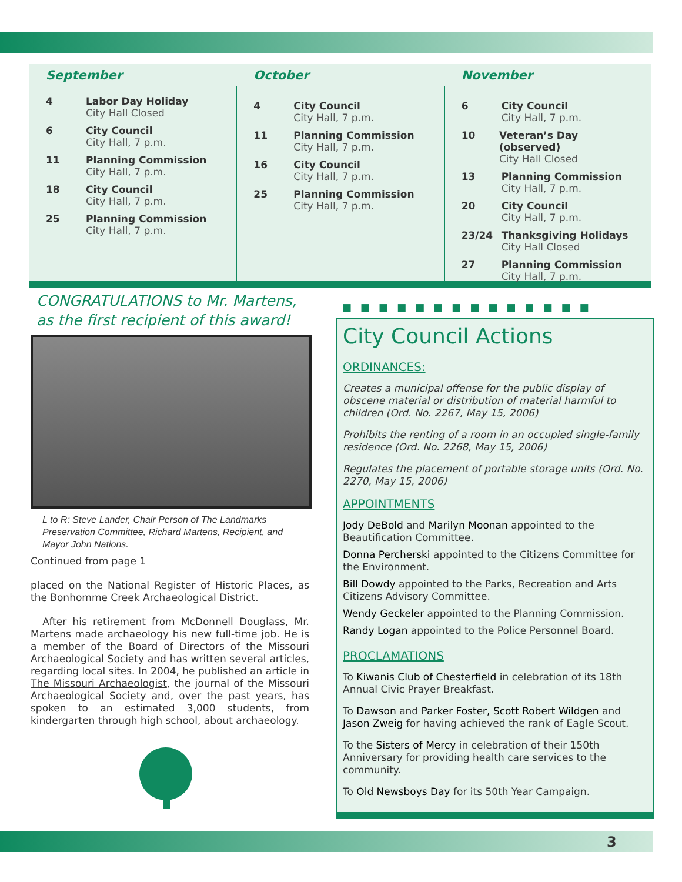September
4 Labor Day Holiday
City Hall Closed
6 City Council
City Hall, 7 p.m.
11 Planning Commission
City Hall, 7 p.m.
18 City Council
City Hall, 7 p.m.
25 Planning Commission
City Hall, 7 p.m.
October
4 City Council
City Hall, 7 p.m.
11 Planning Commission
City Hall, 7 p.m.
16 City Council
City Hall, 7 p.m.
25 Planning Commission
City Hall, 7 p.m.
November
6 City Council
City Hall, 7 p.m.
10 Veteran’s Day (observed)
City Hall Closed
13 Planning Commission
City Hall, 7 p.m.
20 City Council
City Hall, 7 p.m.
23/24 Thanksgiving Holidays
City Hall Closed
27 Planning Commission
City Hall, 7 p.m.
CONGRATULATIONS to Mr. Martens,
as the first recipient of this award!
L to R: Steve Lander, Chair Person of The Landmarks Preservation Committee, Richard Martens, Recipient, and Mayor John Nations.
Continued from page 1
placed on the National Register of Historic Places, as the Bonhomme Creek Archaeological District.
After his retirement from McDonnell Douglass, Mr. Martens made archaeology his new full-time job. He is a member of the Board of Directors of the Missouri Archaeological Society and has written several articles, regarding local sites. In 2004, he published an article in The Missouri Archaeologist, the journal of the Missouri Archaeological Society and, over the past years, has spoken to an estimated 3,000 students, from kindergarten through high school, about archaeology.
■■■■■■■■■■■■■■
City Council Actions
ORDINANCES:
Creates a municipal offense for the public display of obscene material or distribution of material harmful to children (Ord. No. 2267, May 15, 2006)
Prohibits the renting of a room in an occupied single-family residence (Ord. No. 2268, May 15, 2006)
Regulates the placement of portable storage units (Ord. No. 2270, May 15, 2006)
APPOINTMENTS
Jody DeBold and Marilyn Moonan appointed to the Beautification Committee.
Donna Percherski appointed to the Citizens Committee for the Environment.
Bill Dowdy appointed to the Parks, Recreation and Arts Citizens Advisory Committee.
Wendy Geckeler appointed to the Planning Commission.
Randy Logan appointed to the Police Personnel Board.
PROCLAMATIONS
To Kiwanis Club of Chesterfield in celebration of its 18th Annual Civic Prayer Breakfast.
To Dawson and Parker Foster, Scott Robert Wildgen and Jason Zweig for having achieved the rank of Eagle Scout.
To the Sisters of Mercy in celebration of their 150th Anniversary for providing health care services to the community.
To Old Newsboys Day for its 50th Year Campaign.
3